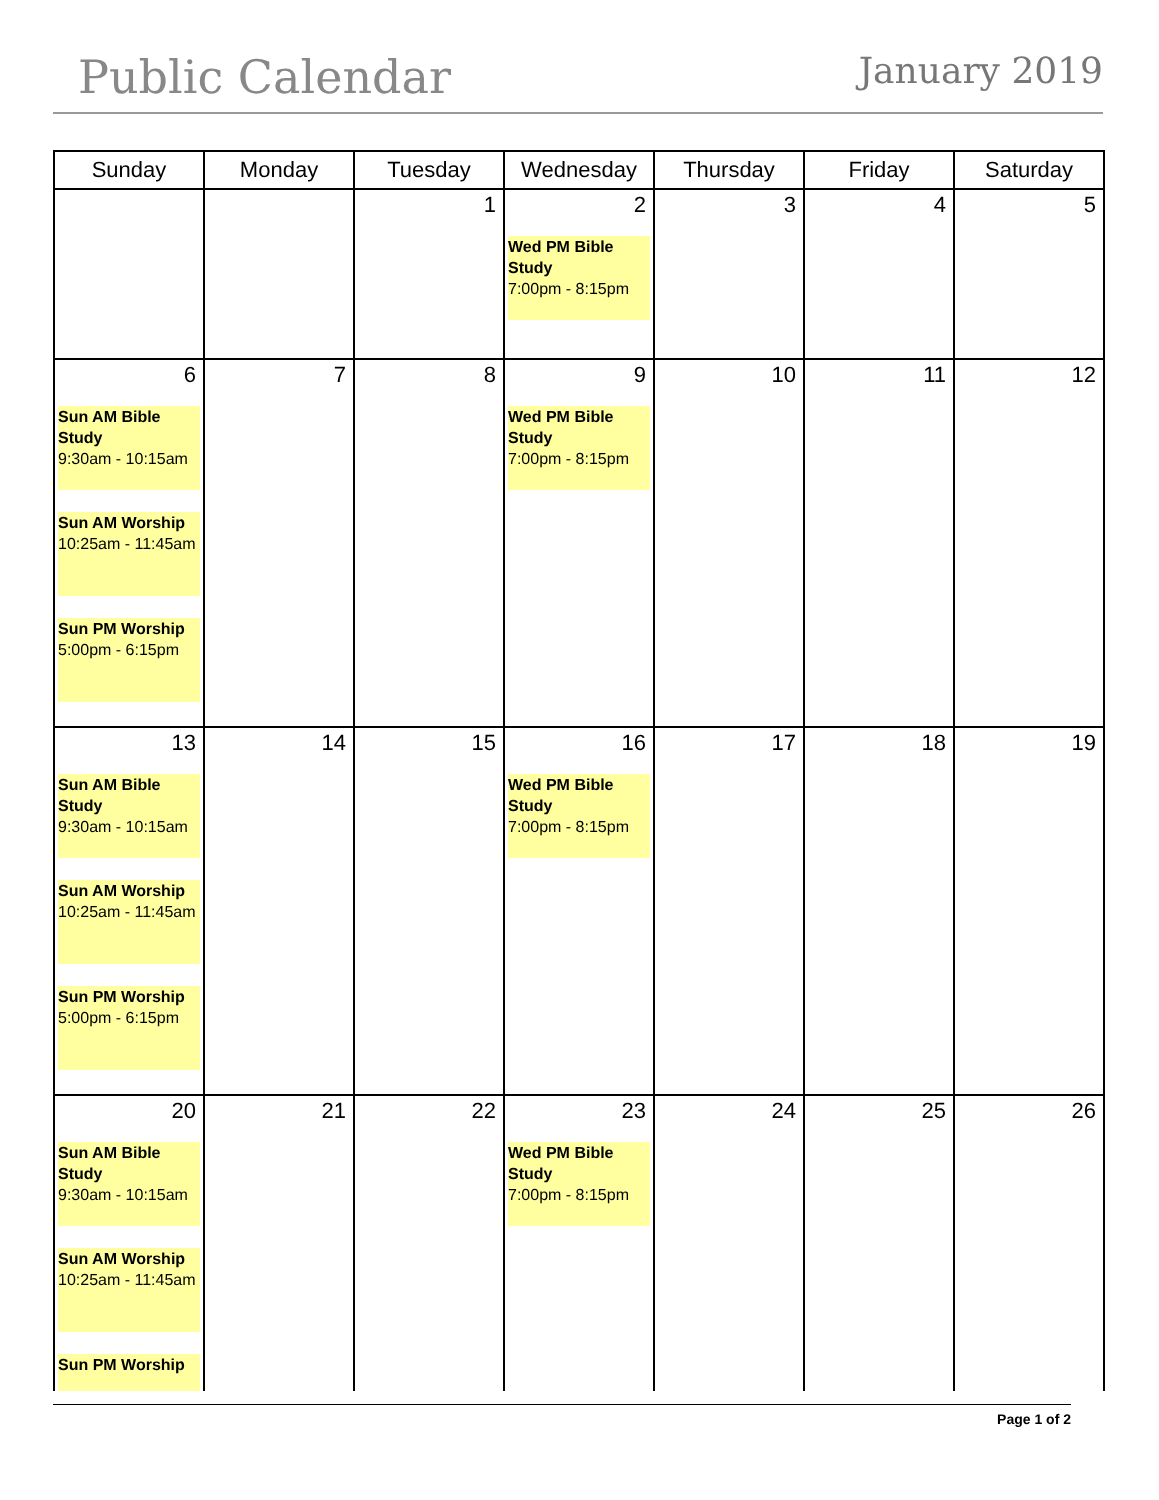Public Calendar
January 2019
| Sunday | Monday | Tuesday | Wednesday | Thursday | Friday | Saturday |
| --- | --- | --- | --- | --- | --- | --- |
| | | 1 | 2 Wed PM Bible Study 7:00pm - 8:15pm | 3 | 4 | 5 |
| 6 Sun AM Bible Study 9:30am - 10:15am Sun AM Worship 10:25am - 11:45am Sun PM Worship 5:00pm - 6:15pm | 7 | 8 | 9 Wed PM Bible Study 7:00pm - 8:15pm | 10 | 11 | 12 |
| 13 Sun AM Bible Study 9:30am - 10:15am Sun AM Worship 10:25am - 11:45am Sun PM Worship 5:00pm - 6:15pm | 14 | 15 | 16 Wed PM Bible Study 7:00pm - 8:15pm | 17 | 18 | 19 |
| 20 Sun AM Bible Study 9:30am - 10:15am Sun AM Worship 10:25am - 11:45am Sun PM Worship | 21 | 22 | 23 Wed PM Bible Study 7:00pm - 8:15pm | 24 | 25 | 26 |
Page 1 of 2